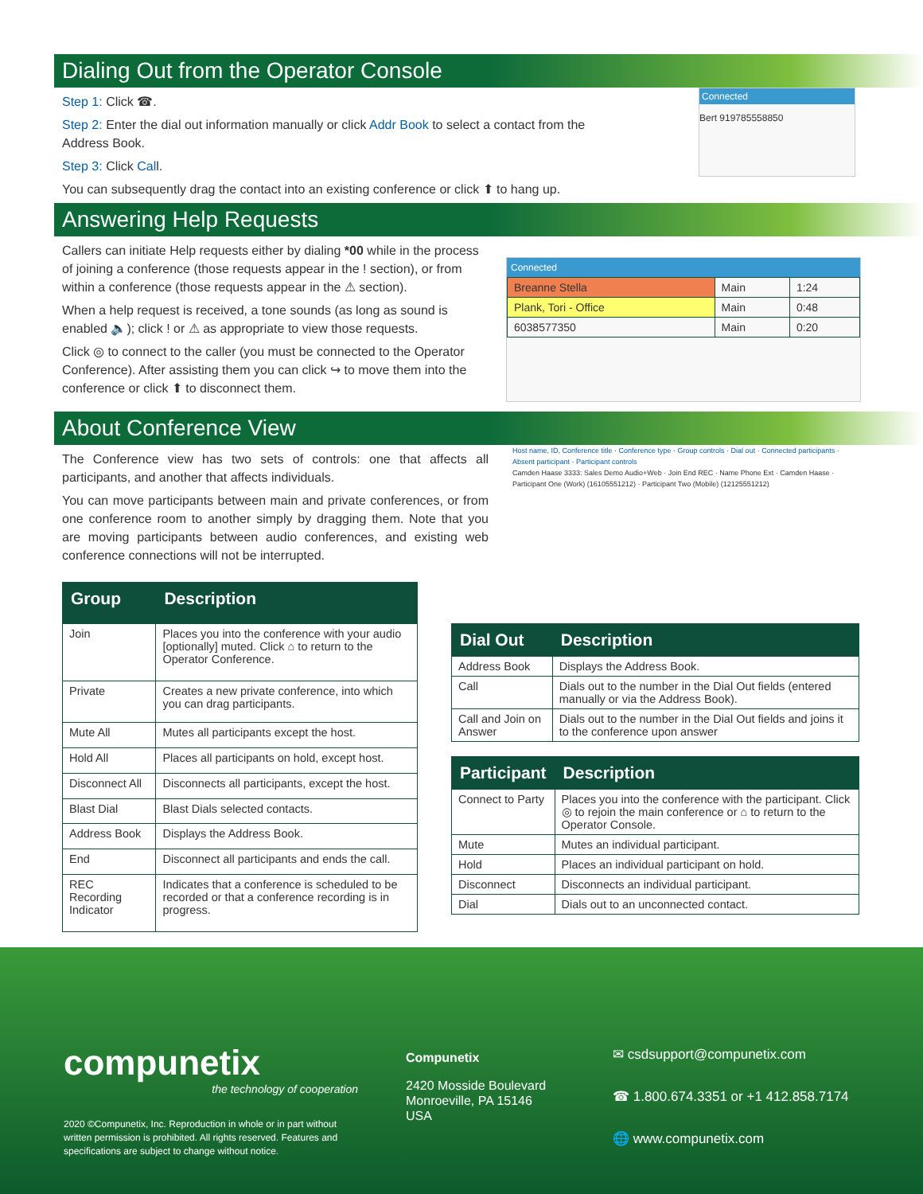Dialing Out from the Operator Console
Step 1: Click ☎.
Step 2: Enter the dial out information manually or click Addr Book to select a contact from the Address Book.
Step 3: Click Call.
You can subsequently drag the contact into an existing conference or click ⬆ to hang up.
Connected
Bert 919785558850
Answering Help Requests
Callers can initiate Help requests either by dialing *00 while in the process of joining a conference (those requests appear in the ! section), or from within a conference (those requests appear in the ⚠ section).
When a help request is received, a tone sounds (as long as sound is enabled 🔈); click ! or ⚠ as appropriate to view those requests.
Click ◎ to connect to the caller (you must be connected to the Operator Conference). After assisting them you can click ↪ to move them into the conference or click ⬆ to disconnect them.
Connected
| Breanne Stella | Main | 1:24 |
| Plank, Tori - Office | Main | 0:48 |
| 6038577350 | Main | 0:20 |
About Conference View
The Conference view has two sets of controls: one that affects all participants, and another that affects individuals.
You can move participants between main and private conferences, or from one conference room to another simply by dragging them. Note that you are moving participants between audio conferences, and existing web conference connections will not be interrupted.
Host name, ID, Conference title · Conference type · Group controls · Dial out · Connected participants · Absent participant · Participant controls
Camden Haase 3333: Sales Demo Audio+Web · Join End REC · Name Phone Ext · Camden Haase · Participant One (Work) (16105551212) · Participant Two (Mobile) (12125551212)
| Group | Description |
| --- | --- |
| Join | Places you into the conference with your audio [optionally] muted. Click ⌂ to return to the Operator Conference. |
| Private | Creates a new private conference, into which you can drag participants. |
| Mute All | Mutes all participants except the host. |
| Hold All | Places all participants on hold, except host. |
| Disconnect All | Disconnects all participants, except the host. |
| Blast Dial | Blast Dials selected contacts. |
| Address Book | Displays the Address Book. |
| End | Disconnect all participants and ends the call. |
| REC Recording Indicator | Indicates that a conference is scheduled to be recorded or that a conference recording is in progress. |
| Dial Out | Description |
| --- | --- |
| Address Book | Displays the Address Book. |
| Call | Dials out to the number in the Dial Out fields (entered manually or via the Address Book). |
| Call and Join on Answer | Dials out to the number in the Dial Out fields and joins it to the conference upon answer |
| Participant | Description |
| --- | --- |
| Connect to Party | Places you into the conference with the participant. Click ◎ to rejoin the main conference or ⌂ to return to the Operator Console. |
| Mute | Mutes an individual participant. |
| Hold | Places an individual participant on hold. |
| Disconnect | Disconnects an individual participant. |
| Dial | Dials out to an unconnected contact. |
compunetix
the technology of cooperation
2020 ©Compunetix, Inc. Reproduction in whole or in part without written permission is prohibited. All rights reserved. Features and specifications are subject to change without notice.
Compunetix
2420 Mosside Boulevard
Monroeville, PA 15146
USA
✉ csdsupport@compunetix.com
☎ 1.800.674.3351 or +1 412.858.7174
🌐 www.compunetix.com